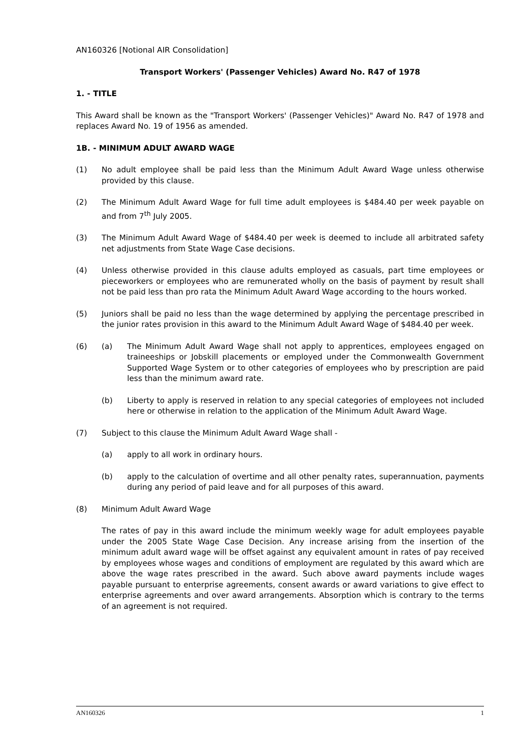AN160326 [Notional AIR Consolidation]
Transport Workers' (Passenger Vehicles) Award No. R47 of 1978
1. - TITLE
This Award shall be known as the "Transport Workers' (Passenger Vehicles)" Award No. R47 of 1978 and replaces Award No. 19 of 1956 as amended.
1B. - MINIMUM ADULT AWARD WAGE
(1) No adult employee shall be paid less than the Minimum Adult Award Wage unless otherwise provided by this clause.
(2) The Minimum Adult Award Wage for full time adult employees is $484.40 per week payable on and from 7<sup>th</sup> July 2005.
(3) The Minimum Adult Award Wage of $484.40 per week is deemed to include all arbitrated safety net adjustments from State Wage Case decisions.
(4) Unless otherwise provided in this clause adults employed as casuals, part time employees or pieceworkers or employees who are remunerated wholly on the basis of payment by result shall not be paid less than pro rata the Minimum Adult Award Wage according to the hours worked.
(5) Juniors shall be paid no less than the wage determined by applying the percentage prescribed in the junior rates provision in this award to the Minimum Adult Award Wage of $484.40 per week.
(6) (a) The Minimum Adult Award Wage shall not apply to apprentices, employees engaged on traineeships or Jobskill placements or employed under the Commonwealth Government Supported Wage System or to other categories of employees who by prescription are paid less than the minimum award rate.
(b) Liberty to apply is reserved in relation to any special categories of employees not included here or otherwise in relation to the application of the Minimum Adult Award Wage.
(7) Subject to this clause the Minimum Adult Award Wage shall -
(a) apply to all work in ordinary hours.
(b) apply to the calculation of overtime and all other penalty rates, superannuation, payments during any period of paid leave and for all purposes of this award.
(8) Minimum Adult Award Wage
The rates of pay in this award include the minimum weekly wage for adult employees payable under the 2005 State Wage Case Decision. Any increase arising from the insertion of the minimum adult award wage will be offset against any equivalent amount in rates of pay received by employees whose wages and conditions of employment are regulated by this award which are above the wage rates prescribed in the award. Such above award payments include wages payable pursuant to enterprise agreements, consent awards or award variations to give effect to enterprise agreements and over award arrangements. Absorption which is contrary to the terms of an agreement is not required.
AN160326 1